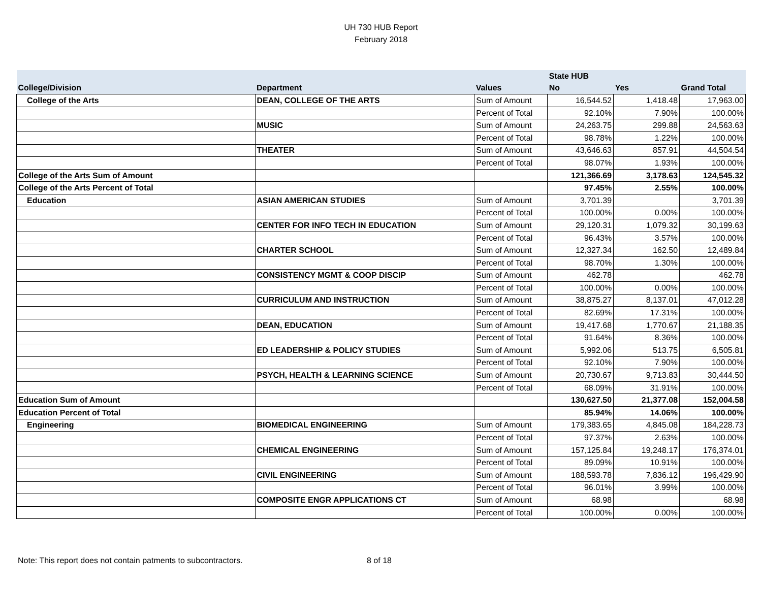UH 730 HUB Report
February 2018
| | | | State HUB | | |
| --- | --- | --- | --- | --- | --- |
| College/Division | Department | Values | No | Yes | Grand Total |
| College of the Arts | DEAN, COLLEGE OF THE ARTS | Sum of Amount | 16,544.52 | 1,418.48 | 17,963.00 |
| | | Percent of Total | 92.10% | 7.90% | 100.00% |
| | MUSIC | Sum of Amount | 24,263.75 | 299.88 | 24,563.63 |
| | | Percent of Total | 98.78% | 1.22% | 100.00% |
| | THEATER | Sum of Amount | 43,646.63 | 857.91 | 44,504.54 |
| | | Percent of Total | 98.07% | 1.93% | 100.00% |
| College of the Arts Sum of Amount | | | 121,366.69 | 3,178.63 | 124,545.32 |
| College of the Arts Percent of Total | | | 97.45% | 2.55% | 100.00% |
| Education | ASIAN AMERICAN STUDIES | Sum of Amount | 3,701.39 | | 3,701.39 |
| | | Percent of Total | 100.00% | 0.00% | 100.00% |
| | CENTER FOR INFO TECH IN EDUCATION | Sum of Amount | 29,120.31 | 1,079.32 | 30,199.63 |
| | | Percent of Total | 96.43% | 3.57% | 100.00% |
| | CHARTER SCHOOL | Sum of Amount | 12,327.34 | 162.50 | 12,489.84 |
| | | Percent of Total | 98.70% | 1.30% | 100.00% |
| | CONSISTENCY MGMT & COOP DISCIP | Sum of Amount | 462.78 | | 462.78 |
| | | Percent of Total | 100.00% | 0.00% | 100.00% |
| | CURRICULUM AND INSTRUCTION | Sum of Amount | 38,875.27 | 8,137.01 | 47,012.28 |
| | | Percent of Total | 82.69% | 17.31% | 100.00% |
| | DEAN, EDUCATION | Sum of Amount | 19,417.68 | 1,770.67 | 21,188.35 |
| | | Percent of Total | 91.64% | 8.36% | 100.00% |
| | ED LEADERSHIP & POLICY STUDIES | Sum of Amount | 5,992.06 | 513.75 | 6,505.81 |
| | | Percent of Total | 92.10% | 7.90% | 100.00% |
| | PSYCH, HEALTH & LEARNING SCIENCE | Sum of Amount | 20,730.67 | 9,713.83 | 30,444.50 |
| | | Percent of Total | 68.09% | 31.91% | 100.00% |
| Education Sum of Amount | | | 130,627.50 | 21,377.08 | 152,004.58 |
| Education Percent of Total | | | 85.94% | 14.06% | 100.00% |
| Engineering | BIOMEDICAL ENGINEERING | Sum of Amount | 179,383.65 | 4,845.08 | 184,228.73 |
| | | Percent of Total | 97.37% | 2.63% | 100.00% |
| | CHEMICAL ENGINEERING | Sum of Amount | 157,125.84 | 19,248.17 | 176,374.01 |
| | | Percent of Total | 89.09% | 10.91% | 100.00% |
| | CIVIL ENGINEERING | Sum of Amount | 188,593.78 | 7,836.12 | 196,429.90 |
| | | Percent of Total | 96.01% | 3.99% | 100.00% |
| | COMPOSITE ENGR APPLICATIONS CT | Sum of Amount | 68.98 | | 68.98 |
| | | Percent of Total | 100.00% | 0.00% | 100.00% |
Note: This report does not contain patments to subcontractors.
8 of 18